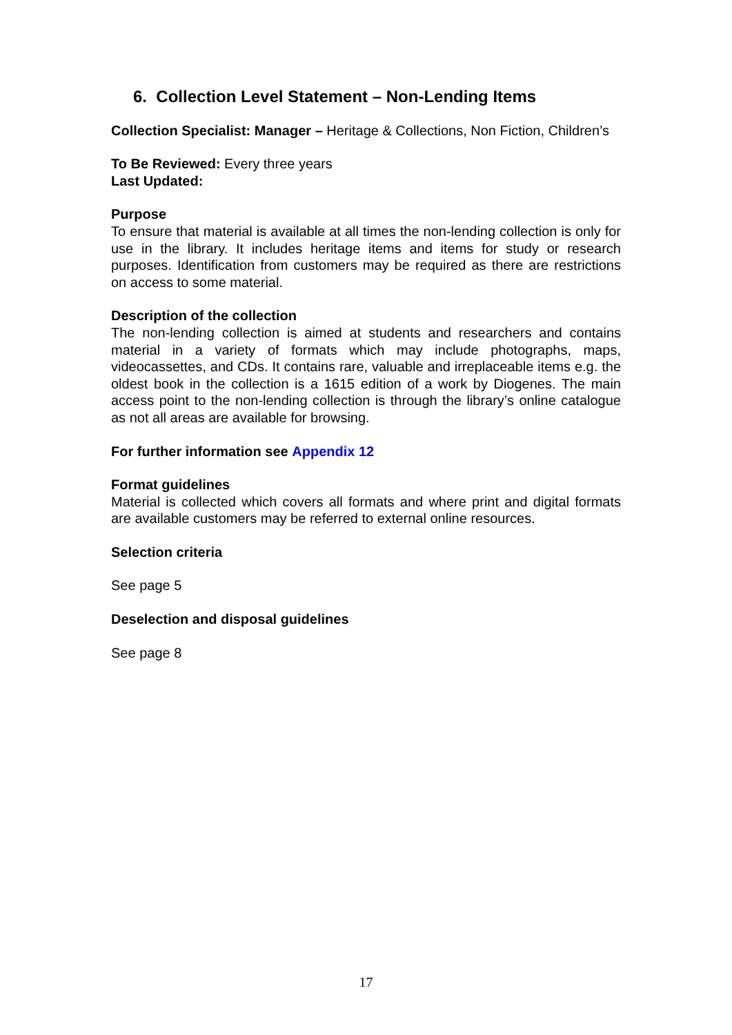6. Collection Level Statement – Non-Lending Items
Collection Specialist: Manager – Heritage & Collections, Non Fiction, Children’s
To Be Reviewed: Every three years
Last Updated:
Purpose
To ensure that material is available at all times the non-lending collection is only for use in the library. It includes heritage items and items for study or research purposes. Identification from customers may be required as there are restrictions on access to some material.
Description of the collection
The non-lending collection is aimed at students and researchers and contains material in a variety of formats which may include photographs, maps, videocassettes, and CDs. It contains rare, valuable and irreplaceable items e.g. the oldest book in the collection is a 1615 edition of a work by Diogenes. The main access point to the non-lending collection is through the library’s online catalogue as not all areas are available for browsing.
For further information see Appendix 12
Format guidelines
Material is collected which covers all formats and where print and digital formats are available customers may be referred to external online resources.
Selection criteria
See page 5
Deselection and disposal guidelines
See page 8
17